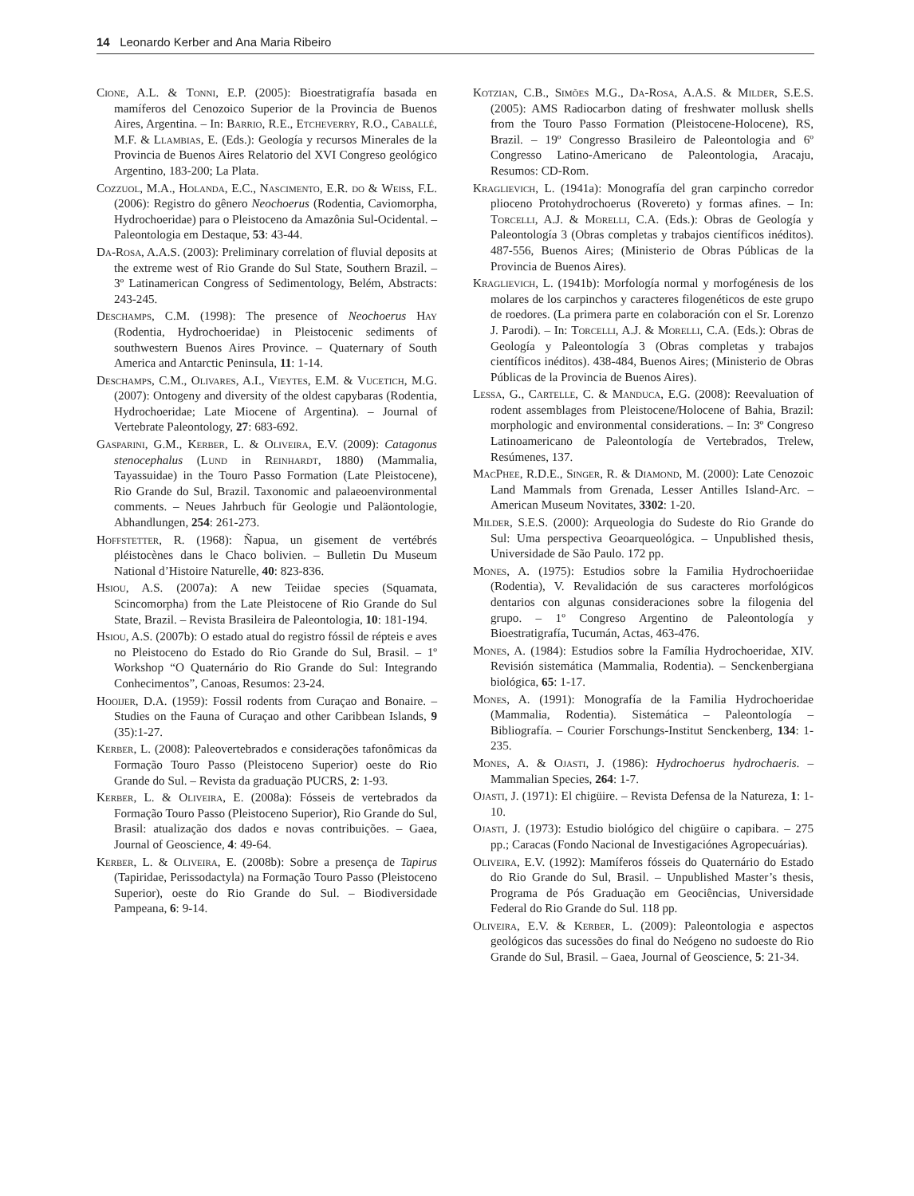14 Leonardo Kerber and Ana Maria Ribeiro
Cione, A.L. & Tonni, E.P. (2005): Bioestratigrafía basada en mamíferos del Cenozoico Superior de la Provincia de Buenos Aires, Argentina. – In: Barrio, R.E., Etcheverry, R.O., Caballé, M.F. & Llambias, E. (Eds.): Geología y recursos Minerales de la Provincia de Buenos Aires Relatorio del XVI Congreso geológico Argentino, 183-200; La Plata.
Cozzuol, M.A., Holanda, E.C., Nascimento, E.R. do & Weiss, F.L. (2006): Registro do gênero Neochoerus (Rodentia, Caviomorpha, Hydrochoeridae) para o Pleistoceno da Amazônia Sul-Ocidental. – Paleontologia em Destaque, 53: 43-44.
Da-Rosa, A.A.S. (2003): Preliminary correlation of fluvial deposits at the extreme west of Rio Grande do Sul State, Southern Brazil. – 3º Latinamerican Congress of Sedimentology, Belém, Abstracts: 243-245.
Deschamps, C.M. (1998): The presence of Neochoerus Hay (Rodentia, Hydrochoeridae) in Pleistocenic sediments of southwestern Buenos Aires Province. – Quaternary of South America and Antarctic Peninsula, 11: 1-14.
Deschamps, C.M., Olivares, A.I., Vieytes, E.M. & Vucetich, M.G. (2007): Ontogeny and diversity of the oldest capybaras (Rodentia, Hydrochoeridae; Late Miocene of Argentina). – Journal of Vertebrate Paleontology, 27: 683-692.
Gasparini, G.M., Kerber, L. & Oliveira, E.V. (2009): Catagonus stenocephalus (Lund in Reinhardt, 1880) (Mammalia, Tayassuidae) in the Touro Passo Formation (Late Pleistocene), Rio Grande do Sul, Brazil. Taxonomic and palaeoenvironmental comments. – Neues Jahrbuch für Geologie und Paläontologie, Abhandlungen, 254: 261-273.
Hoffstetter, R. (1968): Ñapua, un gisement de vertébrés pléistocènes dans le Chaco bolivien. – Bulletin Du Museum National d’Histoire Naturelle, 40: 823-836.
Hsiou, A.S. (2007a): A new Teiidae species (Squamata, Scincomorpha) from the Late Pleistocene of Rio Grande do Sul State, Brazil. – Revista Brasileira de Paleontologia, 10: 181-194.
Hsiou, A.S. (2007b): O estado atual do registro fóssil de répteis e aves no Pleistoceno do Estado do Rio Grande do Sul, Brasil. – 1º Workshop “O Quaternário do Rio Grande do Sul: Integrando Conhecimentos”, Canoas, Resumos: 23-24.
Hooijer, D.A. (1959): Fossil rodents from Curaçao and Bonaire. – Studies on the Fauna of Curaçao and other Caribbean Islands, 9 (35):1-27.
Kerber, L. (2008): Paleovertebrados e considerações tafonômicas da Formação Touro Passo (Pleistoceno Superior) oeste do Rio Grande do Sul. – Revista da graduação PUCRS, 2: 1-93.
Kerber, L. & Oliveira, E. (2008a): Fósseis de vertebrados da Formação Touro Passo (Pleistoceno Superior), Rio Grande do Sul, Brasil: atualização dos dados e novas contribuições. – Gaea, Journal of Geoscience, 4: 49-64.
Kerber, L. & Oliveira, E. (2008b): Sobre a presença de Tapirus (Tapiridae, Perissodactyla) na Formação Touro Passo (Pleistoceno Superior), oeste do Rio Grande do Sul. – Biodiversidade Pampeana, 6: 9-14.
Kotzian, C.B., Simões M.G., Da-Rosa, A.A.S. & Milder, S.E.S. (2005): AMS Radiocarbon dating of freshwater mollusk shells from the Touro Passo Formation (Pleistocene-Holocene), RS, Brazil. – 19º Congresso Brasileiro de Paleontologia and 6º Congresso Latino-Americano de Paleontologia, Aracaju, Resumos: CD-Rom.
Kraglievich, L. (1941a): Monografía del gran carpincho corredor plioceno Protohydrochoerus (Rovereto) y formas afines. – In: Torcelli, A.J. & Morelli, C.A. (Eds.): Obras de Geología y Paleontología 3 (Obras completas y trabajos científicos inéditos). 487-556, Buenos Aires; (Ministerio de Obras Públicas de la Provincia de Buenos Aires).
Kraglievich, L. (1941b): Morfología normal y morfogénesis de los molares de los carpinchos y caracteres filogenéticos de este grupo de roedores. (La primera parte en colaboración con el Sr. Lorenzo J. Parodi). – In: Torcelli, A.J. & Morelli, C.A. (Eds.): Obras de Geología y Paleontología 3 (Obras completas y trabajos científicos inéditos). 438-484, Buenos Aires; (Ministerio de Obras Públicas de la Provincia de Buenos Aires).
Lessa, G., Cartelle, C. & Manduca, E.G. (2008): Reevaluation of rodent assemblages from Pleistocene/Holocene of Bahia, Brazil: morphologic and environmental considerations. – In: 3º Congreso Latinoamericano de Paleontología de Vertebrados, Trelew, Resúmenes, 137.
MacPhee, R.D.E., Singer, R. & Diamond, M. (2000): Late Cenozoic Land Mammals from Grenada, Lesser Antilles Island-Arc. – American Museum Novitates, 3302: 1-20.
Milder, S.E.S. (2000): Arqueologia do Sudeste do Rio Grande do Sul: Uma perspectiva Geoarqueológica. – Unpublished thesis, Universidade de São Paulo. 172 pp.
Mones, A. (1975): Estudios sobre la Familia Hydrochoeriidae (Rodentia), V. Revalidación de sus caracteres morfológicos dentarios con algunas consideraciones sobre la filogenia del grupo. – 1º Congreso Argentino de Paleontología y Bioestratigrafía, Tucumán, Actas, 463-476.
Mones, A. (1984): Estudios sobre la Família Hydrochoeridae, XIV. Revisión sistemática (Mammalia, Rodentia). – Senckenbergiana biológica, 65: 1-17.
Mones, A. (1991): Monografía de la Familia Hydrochoeridae (Mammalia, Rodentia). Sistemática – Paleontología – Bibliografía. – Courier Forschungs-Institut Senckenberg, 134: 1-235.
Mones, A. & Ojasti, J. (1986): Hydrochoerus hydrochaeris. – Mammalian Species, 264: 1-7.
Ojasti, J. (1971): El chigüire. – Revista Defensa de la Natureza, 1: 1-10.
Ojasti, J. (1973): Estudio biológico del chigüire o capibara. – 275 pp.; Caracas (Fondo Nacional de Investigaciónes Agropecuárias).
Oliveira, E.V. (1992): Mamíferos fósseis do Quaternário do Estado do Rio Grande do Sul, Brasil. – Unpublished Master’s thesis, Programa de Pós Graduação em Geociências, Universidade Federal do Rio Grande do Sul. 118 pp.
Oliveira, E.V. & Kerber, L. (2009): Paleontologia e aspectos geológicos das sucessões do final do Neógeno no sudoeste do Rio Grande do Sul, Brasil. – Gaea, Journal of Geoscience, 5: 21-34.